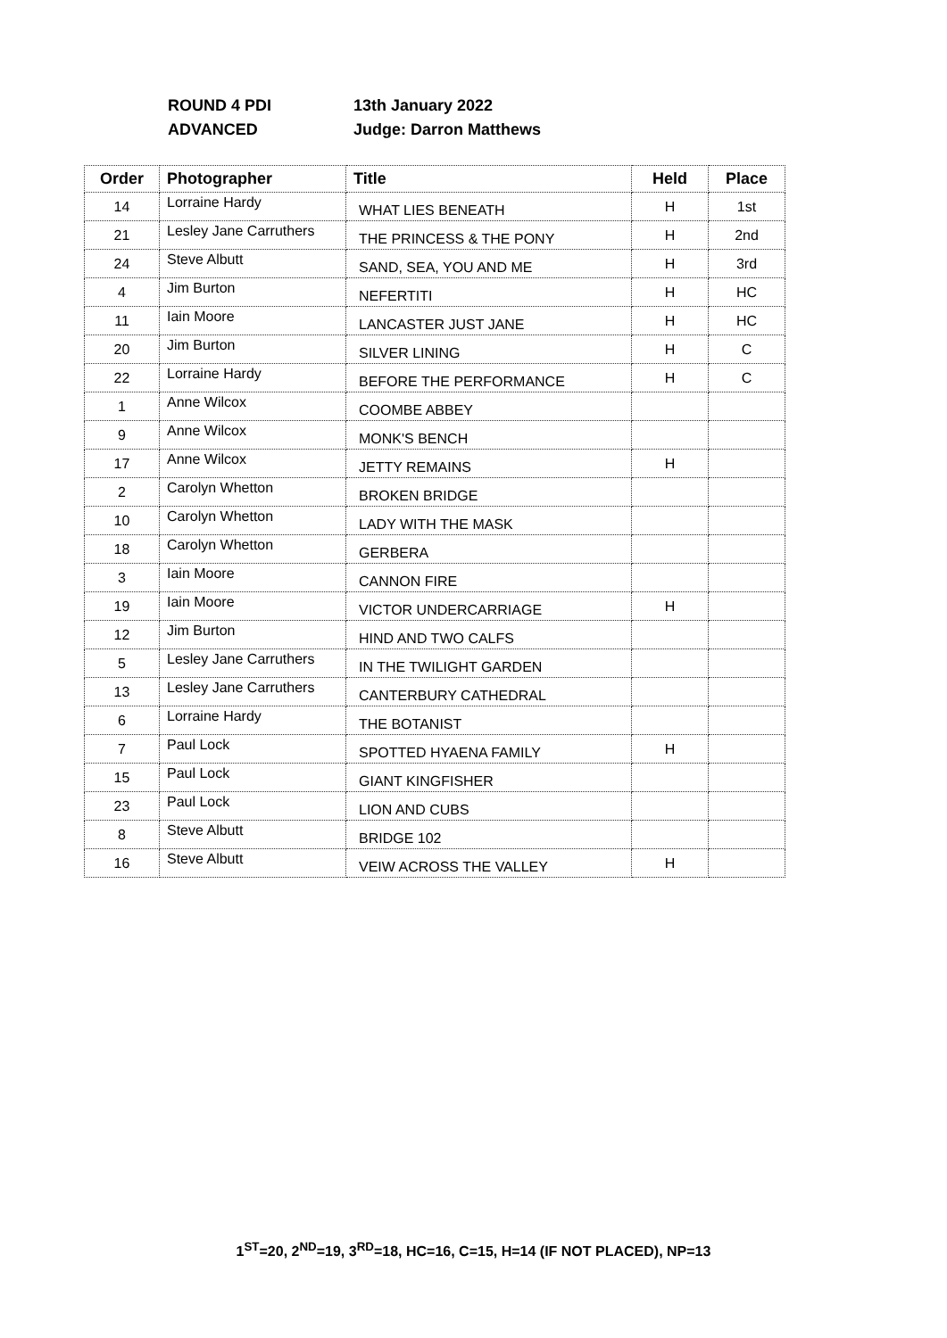ROUND 4 PDI 13th January 2022
ADVANCED Judge: Darron Matthews
| Order | Photographer | Title | Held | Place |
| --- | --- | --- | --- | --- |
| 14 | Lorraine Hardy | WHAT LIES BENEATH | H | 1st |
| 21 | Lesley Jane Carruthers | THE PRINCESS & THE PONY | H | 2nd |
| 24 | Steve Albutt | SAND, SEA, YOU AND ME | H | 3rd |
| 4 | Jim Burton | NEFERTITI | H | HC |
| 11 | Iain Moore | LANCASTER JUST JANE | H | HC |
| 20 | Jim Burton | SILVER LINING | H | C |
| 22 | Lorraine Hardy | BEFORE THE PERFORMANCE | H | C |
| 1 | Anne Wilcox | COOMBE ABBEY | | |
| 9 | Anne Wilcox | MONK'S BENCH | | |
| 17 | Anne Wilcox | JETTY REMAINS | H | |
| 2 | Carolyn Whetton | BROKEN BRIDGE | | |
| 10 | Carolyn Whetton | LADY WITH THE MASK | | |
| 18 | Carolyn Whetton | GERBERA | | |
| 3 | Iain Moore | CANNON FIRE | | |
| 19 | Iain Moore | VICTOR UNDERCARRIAGE | H | |
| 12 | Jim Burton | HIND AND TWO CALFS | | |
| 5 | Lesley Jane Carruthers | IN THE TWILIGHT GARDEN | | |
| 13 | Lesley Jane Carruthers | CANTERBURY CATHEDRAL | | |
| 6 | Lorraine Hardy | THE BOTANIST | | |
| 7 | Paul Lock | SPOTTED HYAENA FAMILY | H | |
| 15 | Paul Lock | GIANT KINGFISHER | | |
| 23 | Paul Lock | LION AND CUBS | | |
| 8 | Steve Albutt | BRIDGE 102 | | |
| 16 | Steve Albutt | VEIW ACROSS THE VALLEY | H | |
1<sup>ST</sup>=20, 2<sup>ND</sup>=19, 3<sup>RD</sup>=18, HC=16, C=15, H=14 (IF NOT PLACED), NP=13